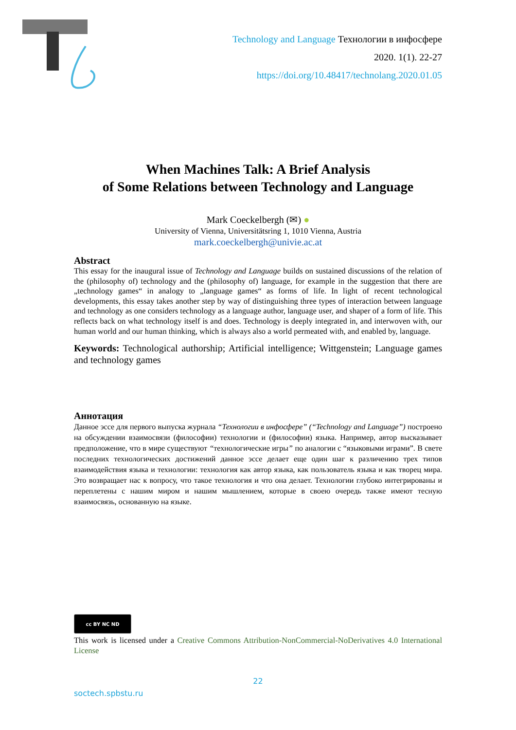Technology and Language Технологии в инфосфере
2020. 1(1). 22-27
https://doi.org/10.48417/technolang.2020.01.05
When Machines Talk: A Brief Analysis
of Some Relations between Technology and Language
Mark Coeckelbergh (✉) ●
University of Vienna, Universitätsring 1, 1010 Vienna, Austria
mark.coeckelbergh@univie.ac.at
Abstract
This essay for the inaugural issue of Technology and Language builds on sustained discussions of the relation of the (philosophy of) technology and the (philosophy of) language, for example in the suggestion that there are „technology games“ in analogy to „language games“ as forms of life. In light of recent technological developments, this essay takes another step by way of distinguishing three types of interaction between language and technology as one considers technology as a language author, language user, and shaper of a form of life. This reflects back on what technology itself is and does. Technology is deeply integrated in, and interwoven with, our human world and our human thinking, which is always also a world permeated with, and enabled by, language.
Keywords: Technological authorship; Artificial intelligence; Wittgenstein; Language games and technology games
Аннотация
Данное эссе для первого выпуска журнала “Технологии в инфосфере” (“Technology and Language”) построено на обсуждении взаимосвязи (философии) технологии и (философии) языка. Например, автор высказывает предположение, что в мире существуют “технологические игры” по аналогии с “языковыми играми”. В свете последних технологических достижений данное эссе делает еще один шаг к различению трех типов взаимодействия языка и технологии: технология как автор языка, как пользователь языка и как творец мира. Это возвращает нас к вопросу, что такое технология и что она делает. Технологии глубоко интегрированы и переплетены с нашим миром и нашим мышлением, которые в своею очередь также имеют тесную взаимосвязь, основанную на языке.
cc BY NC ND
This work is licensed under a Creative Commons Attribution-NonCommercial-NoDerivatives 4.0 International License
22
soctech.spbstu.ru